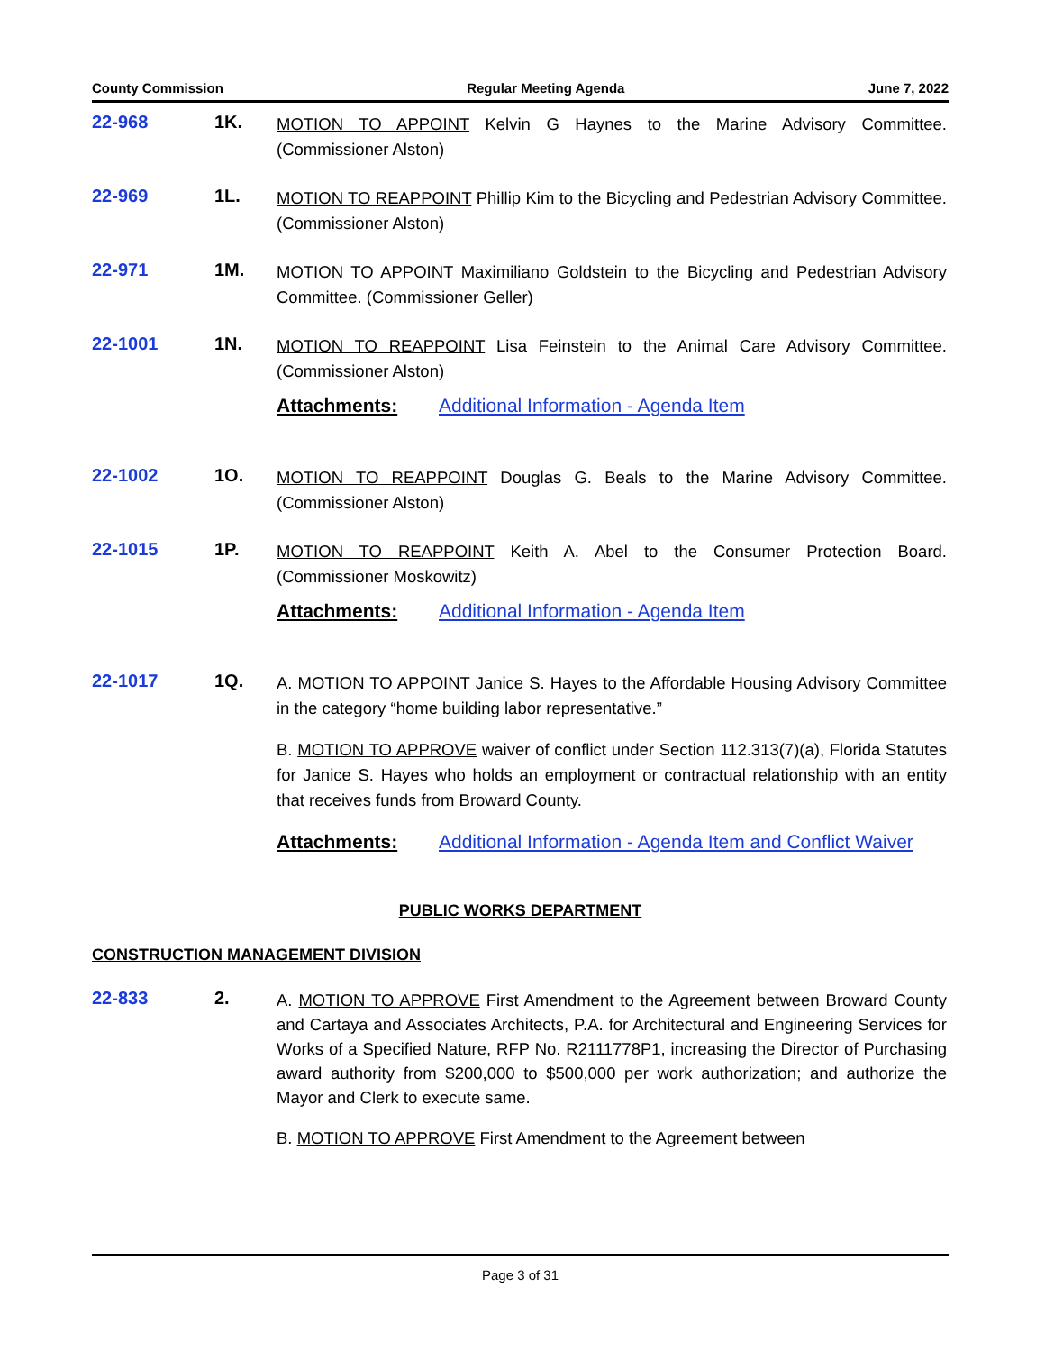County Commission Regular Meeting Agenda June 7, 2022
22-968 1K.
MOTION TO APPOINT Kelvin G Haynes to the Marine Advisory Committee. (Commissioner Alston)
22-969 1L.
MOTION TO REAPPOINT Phillip Kim to the Bicycling and Pedestrian Advisory Committee. (Commissioner Alston)
22-971 1M.
MOTION TO APPOINT Maximiliano Goldstein to the Bicycling and Pedestrian Advisory Committee. (Commissioner Geller)
22-1001 1N.
MOTION TO REAPPOINT Lisa Feinstein to the Animal Care Advisory Committee. (Commissioner Alston)
Attachments: Additional Information - Agenda Item
22-1002 1O.
MOTION TO REAPPOINT Douglas G. Beals to the Marine Advisory Committee. (Commissioner Alston)
22-1015 1P.
MOTION TO REAPPOINT Keith A. Abel to the Consumer Protection Board. (Commissioner Moskowitz)
Attachments: Additional Information - Agenda Item
22-1017 1Q.
A. MOTION TO APPOINT Janice S. Hayes to the Affordable Housing Advisory Committee in the category “home building labor representative.”
B. MOTION TO APPROVE waiver of conflict under Section 112.313(7)(a), Florida Statutes for Janice S. Hayes who holds an employment or contractual relationship with an entity that receives funds from Broward County.
Attachments: Additional Information - Agenda Item and Conflict Waiver
PUBLIC WORKS DEPARTMENT
CONSTRUCTION MANAGEMENT DIVISION
22-833 2.
A. MOTION TO APPROVE First Amendment to the Agreement between Broward County and Cartaya and Associates Architects, P.A. for Architectural and Engineering Services for Works of a Specified Nature, RFP No. R2111778P1, increasing the Director of Purchasing award authority from $200,000 to $500,000 per work authorization; and authorize the Mayor and Clerk to execute same.
B. MOTION TO APPROVE First Amendment to the Agreement between
Page 3 of 31